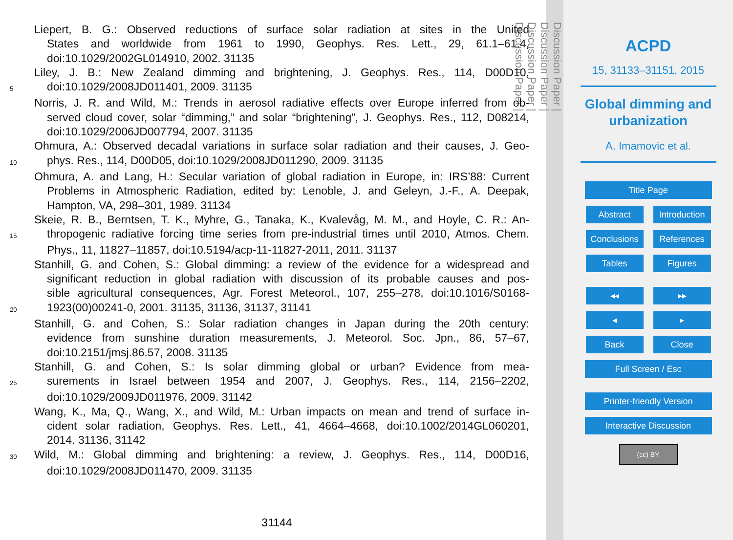Liepert, B. G.: Observed reductions of surface solar radiation at sites in the United
States and worldwide from 1961 to 1990, Geophys. Res. Lett., 29, 61.1–61.4,
doi:10.1029/2002GL014910, 2002. 31135
Liley, J. B.: New Zealand dimming and brightening, J. Geophys. Res., 114, D00D10,
5 doi:10.1029/2008JD011401, 2009. 31135
Norris, J. R. and Wild, M.: Trends in aerosol radiative effects over Europe inferred from ob-
served cloud cover, solar “dimming,” and solar “brightening”, J. Geophys. Res., 112, D08214,
doi:10.1029/2006JD007794, 2007. 31135
Ohmura, A.: Observed decadal variations in surface solar radiation and their causes, J. Geo-
10 phys. Res., 114, D00D05, doi:10.1029/2008JD011290, 2009. 31135
Ohmura, A. and Lang, H.: Secular variation of global radiation in Europe, in: IRS’88: Current
Problems in Atmospheric Radiation, edited by: Lenoble, J. and Geleyn, J.-F., A. Deepak,
Hampton, VA, 298–301, 1989. 31134
Skeie, R. B., Berntsen, T. K., Myhre, G., Tanaka, K., Kvalevåg, M. M., and Hoyle, C. R.: An-
15 thropogenic radiative forcing time series from pre-industrial times until 2010, Atmos. Chem.
Phys., 11, 11827–11857, doi:10.5194/acp-11-11827-2011, 2011. 31137
Stanhill, G. and Cohen, S.: Global dimming: a review of the evidence for a widespread and
significant reduction in global radiation with discussion of its probable causes and pos-
sible agricultural consequences, Agr. Forest Meteorol., 107, 255–278, doi:10.1016/S0168-
20 1923(00)00241-0, 2001. 31135, 31136, 31137, 31141
Stanhill, G. and Cohen, S.: Solar radiation changes in Japan during the 20th century:
evidence from sunshine duration measurements, J. Meteorol. Soc. Jpn., 86, 57–67,
doi:10.2151/jmsj.86.57, 2008. 31135
Stanhill, G. and Cohen, S.: Is solar dimming global or urban? Evidence from mea-
25 surements in Israel between 1954 and 2007, J. Geophys. Res., 114, 2156–2202,
doi:10.1029/2009JD011976, 2009. 31142
Wang, K., Ma, Q., Wang, X., and Wild, M.: Urban impacts on mean and trend of surface in-
cident solar radiation, Geophys. Res. Lett., 41, 4664–4668, doi:10.1002/2014GL060201,
2014. 31136, 31142
30 Wild, M.: Global dimming and brightening: a review, J. Geophys. Res., 114, D00D16,
doi:10.1029/2008JD011470, 2009. 31135
31144
Discussion Paper |
Discussion Paper |
Discussion Paper |
Discussion Paper |
ACPD
15, 31133–31151, 2015
Global dimming and
urbanization
A. Imamovic et al.
Title Page
Abstract Introduction
Conclusions
References
Tables Figures
◂◂ ▸▸
◂ ▸
Back Close
Full Screen / Esc
Printer-friendly Version
Interactive Discussion
(cc) BY